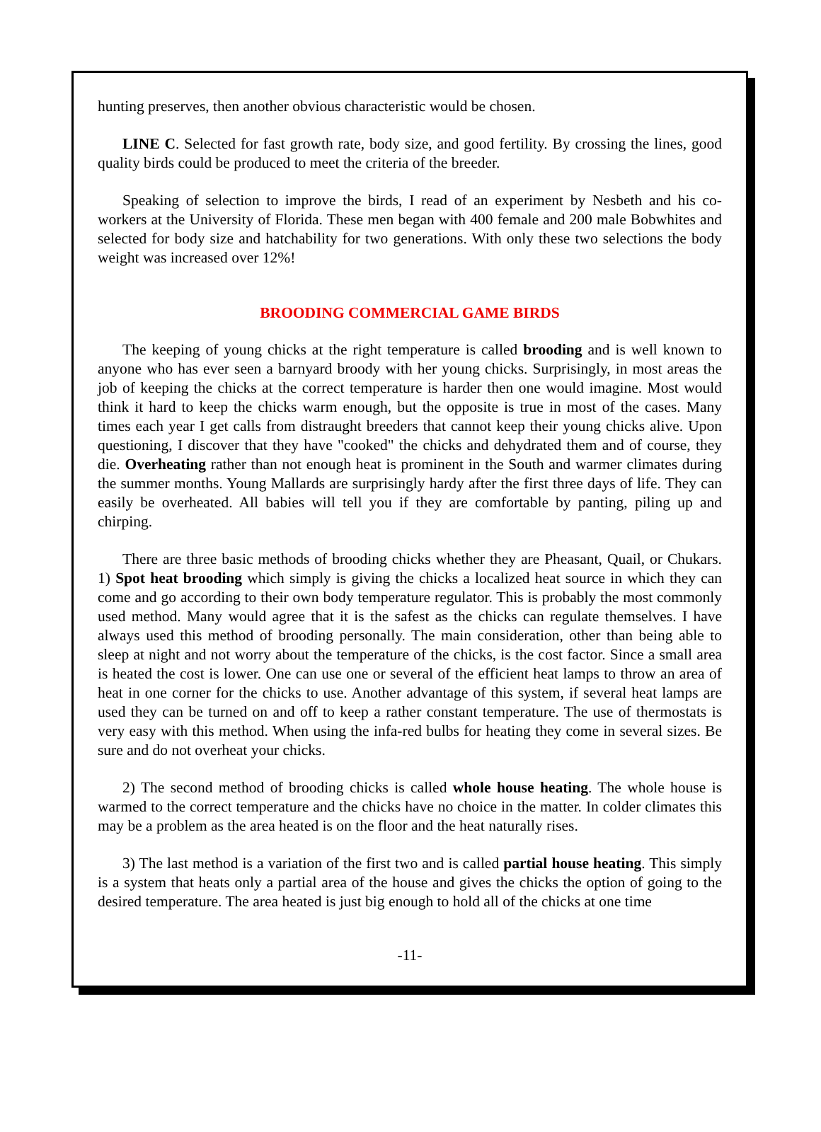hunting preserves, then another obvious characteristic would be chosen.
LINE C. Selected for fast growth rate, body size, and good fertility. By crossing the lines, good quality birds could be produced to meet the criteria of the breeder.
Speaking of selection to improve the birds, I read of an experiment by Nesbeth and his co-workers at the University of Florida. These men began with 400 female and 200 male Bobwhites and selected for body size and hatchability for two generations. With only these two selections the body weight was increased over 12%!
BROODING COMMERCIAL GAME BIRDS
The keeping of young chicks at the right temperature is called brooding and is well known to anyone who has ever seen a barnyard broody with her young chicks. Surprisingly, in most areas the job of keeping the chicks at the correct temperature is harder then one would imagine. Most would think it hard to keep the chicks warm enough, but the opposite is true in most of the cases. Many times each year I get calls from distraught breeders that cannot keep their young chicks alive. Upon questioning, I discover that they have "cooked" the chicks and dehydrated them and of course, they die. Overheating rather than not enough heat is prominent in the South and warmer climates during the summer months. Young Mallards are surprisingly hardy after the first three days of life. They can easily be overheated. All babies will tell you if they are comfortable by panting, piling up and chirping.
There are three basic methods of brooding chicks whether they are Pheasant, Quail, or Chukars. 1) Spot heat brooding which simply is giving the chicks a localized heat source in which they can come and go according to their own body temperature regulator. This is probably the most commonly used method. Many would agree that it is the safest as the chicks can regulate themselves. I have always used this method of brooding personally. The main consideration, other than being able to sleep at night and not worry about the temperature of the chicks, is the cost factor. Since a small area is heated the cost is lower. One can use one or several of the efficient heat lamps to throw an area of heat in one corner for the chicks to use. Another advantage of this system, if several heat lamps are used they can be turned on and off to keep a rather constant temperature. The use of thermostats is very easy with this method. When using the infa-red bulbs for heating they come in several sizes. Be sure and do not overheat your chicks.
2) The second method of brooding chicks is called whole house heating. The whole house is warmed to the correct temperature and the chicks have no choice in the matter. In colder climates this may be a problem as the area heated is on the floor and the heat naturally rises.
3) The last method is a variation of the first two and is called partial house heating. This simply is a system that heats only a partial area of the house and gives the chicks the option of going to the desired temperature. The area heated is just big enough to hold all of the chicks at one time
-11-